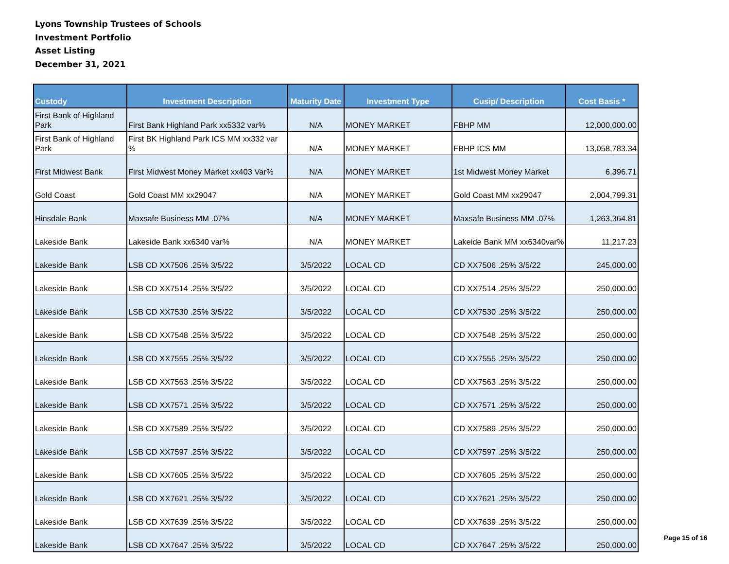Lyons Township Trustees of Schools
Investment Portfolio
Asset Listing
December 31, 2021
| Custody | Investment Description | Maturity Date | Investment Type | Cusip/ Description | Cost Basis * |
| --- | --- | --- | --- | --- | --- |
| First Bank of Highland Park | First Bank Highland Park xx5332 var% | N/A | MONEY MARKET | FBHP MM | 12,000,000.00 |
| First Bank of Highland Park | First BK Highland Park ICS MM xx332 var % | N/A | MONEY MARKET | FBHP ICS MM | 13,058,783.34 |
| First Midwest Bank | First Midwest Money Market xx403 Var% | N/A | MONEY MARKET | 1st Midwest Money Market | 6,396.71 |
| Gold Coast | Gold Coast MM xx29047 | N/A | MONEY MARKET | Gold Coast MM xx29047 | 2,004,799.31 |
| Hinsdale Bank | Maxsafe Business MM .07% | N/A | MONEY MARKET | Maxsafe Business MM .07% | 1,263,364.81 |
| Lakeside Bank | Lakeside Bank xx6340 var% | N/A | MONEY MARKET | Lakeide Bank MM xx6340var% | 11,217.23 |
| Lakeside Bank | LSB CD XX7506 .25% 3/5/22 | 3/5/2022 | LOCAL CD | CD XX7506 .25% 3/5/22 | 245,000.00 |
| Lakeside Bank | LSB CD XX7514 .25% 3/5/22 | 3/5/2022 | LOCAL CD | CD XX7514 .25% 3/5/22 | 250,000.00 |
| Lakeside Bank | LSB CD XX7530 .25% 3/5/22 | 3/5/2022 | LOCAL CD | CD XX7530 .25% 3/5/22 | 250,000.00 |
| Lakeside Bank | LSB CD XX7548 .25% 3/5/22 | 3/5/2022 | LOCAL CD | CD XX7548 .25% 3/5/22 | 250,000.00 |
| Lakeside Bank | LSB CD XX7555 .25% 3/5/22 | 3/5/2022 | LOCAL CD | CD XX7555 .25% 3/5/22 | 250,000.00 |
| Lakeside Bank | LSB CD XX7563 .25% 3/5/22 | 3/5/2022 | LOCAL CD | CD XX7563 .25% 3/5/22 | 250,000.00 |
| Lakeside Bank | LSB CD XX7571 .25% 3/5/22 | 3/5/2022 | LOCAL CD | CD XX7571 .25% 3/5/22 | 250,000.00 |
| Lakeside Bank | LSB CD XX7589 .25% 3/5/22 | 3/5/2022 | LOCAL CD | CD XX7589 .25% 3/5/22 | 250,000.00 |
| Lakeside Bank | LSB CD XX7597 .25% 3/5/22 | 3/5/2022 | LOCAL CD | CD XX7597 .25% 3/5/22 | 250,000.00 |
| Lakeside Bank | LSB CD XX7605 .25% 3/5/22 | 3/5/2022 | LOCAL CD | CD XX7605 .25% 3/5/22 | 250,000.00 |
| Lakeside Bank | LSB CD XX7621 .25% 3/5/22 | 3/5/2022 | LOCAL CD | CD XX7621 .25% 3/5/22 | 250,000.00 |
| Lakeside Bank | LSB CD XX7639 .25% 3/5/22 | 3/5/2022 | LOCAL CD | CD XX7639 .25% 3/5/22 | 250,000.00 |
| Lakeside Bank | LSB CD XX7647 .25% 3/5/22 | 3/5/2022 | LOCAL CD | CD XX7647 .25% 3/5/22 | 250,000.00 |
Page 15 of 16